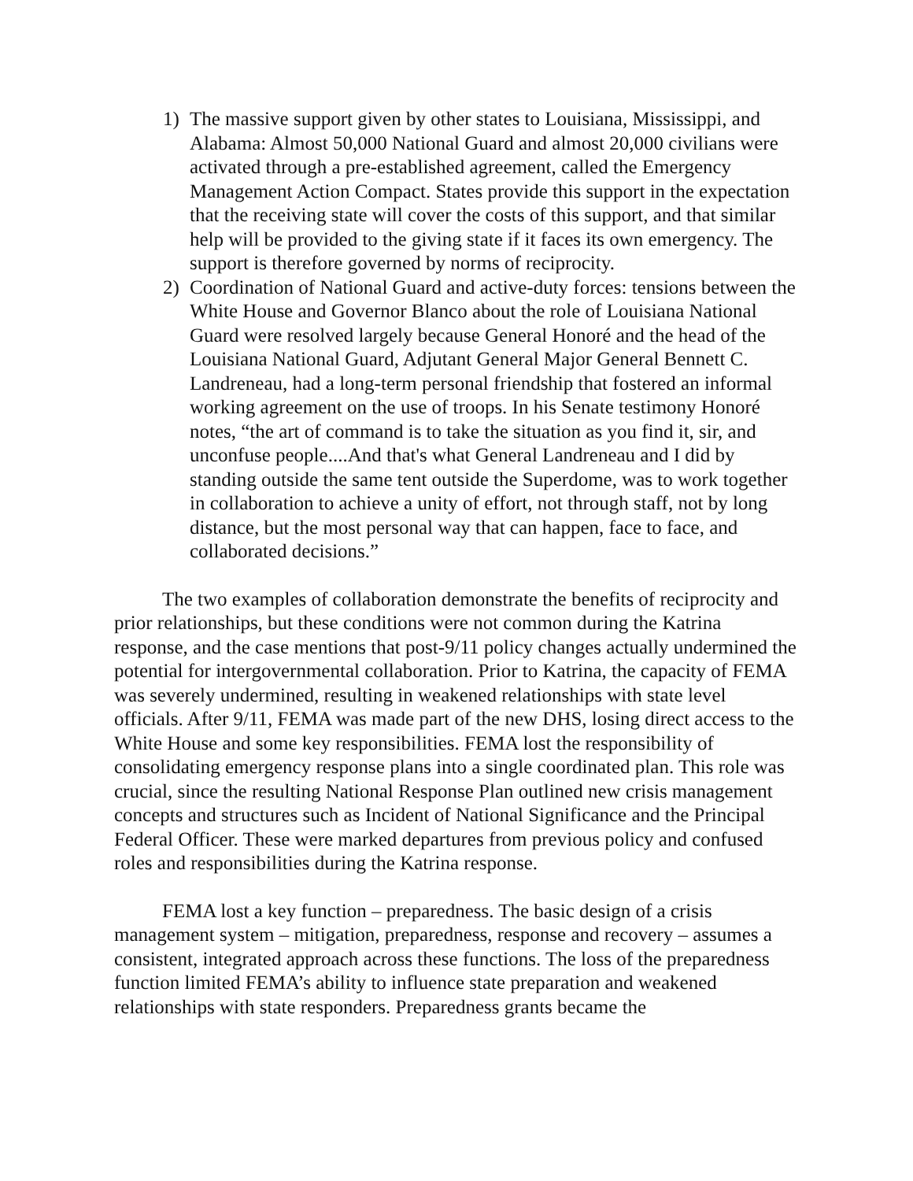1) The massive support given by other states to Louisiana, Mississippi, and Alabama: Almost 50,000 National Guard and almost 20,000 civilians were activated through a pre-established agreement, called the Emergency Management Action Compact. States provide this support in the expectation that the receiving state will cover the costs of this support, and that similar help will be provided to the giving state if it faces its own emergency. The support is therefore governed by norms of reciprocity.
2) Coordination of National Guard and active-duty forces: tensions between the White House and Governor Blanco about the role of Louisiana National Guard were resolved largely because General Honoré and the head of the Louisiana National Guard, Adjutant General Major General Bennett C. Landreneau, had a long-term personal friendship that fostered an informal working agreement on the use of troops. In his Senate testimony Honoré notes, “the art of command is to take the situation as you find it, sir, and unconfuse people....And that's what General Landreneau and I did by standing outside the same tent outside the Superdome, was to work together in collaboration to achieve a unity of effort, not through staff, not by long distance, but the most personal way that can happen, face to face, and collaborated decisions.”
The two examples of collaboration demonstrate the benefits of reciprocity and prior relationships, but these conditions were not common during the Katrina response, and the case mentions that post-9/11 policy changes actually undermined the potential for intergovernmental collaboration. Prior to Katrina, the capacity of FEMA was severely undermined, resulting in weakened relationships with state level officials. After 9/11, FEMA was made part of the new DHS, losing direct access to the White House and some key responsibilities. FEMA lost the responsibility of consolidating emergency response plans into a single coordinated plan. This role was crucial, since the resulting National Response Plan outlined new crisis management concepts and structures such as Incident of National Significance and the Principal Federal Officer. These were marked departures from previous policy and confused roles and responsibilities during the Katrina response.
FEMA lost a key function – preparedness. The basic design of a crisis management system – mitigation, preparedness, response and recovery – assumes a consistent, integrated approach across these functions. The loss of the preparedness function limited FEMA’s ability to influence state preparation and weakened relationships with state responders. Preparedness grants became the